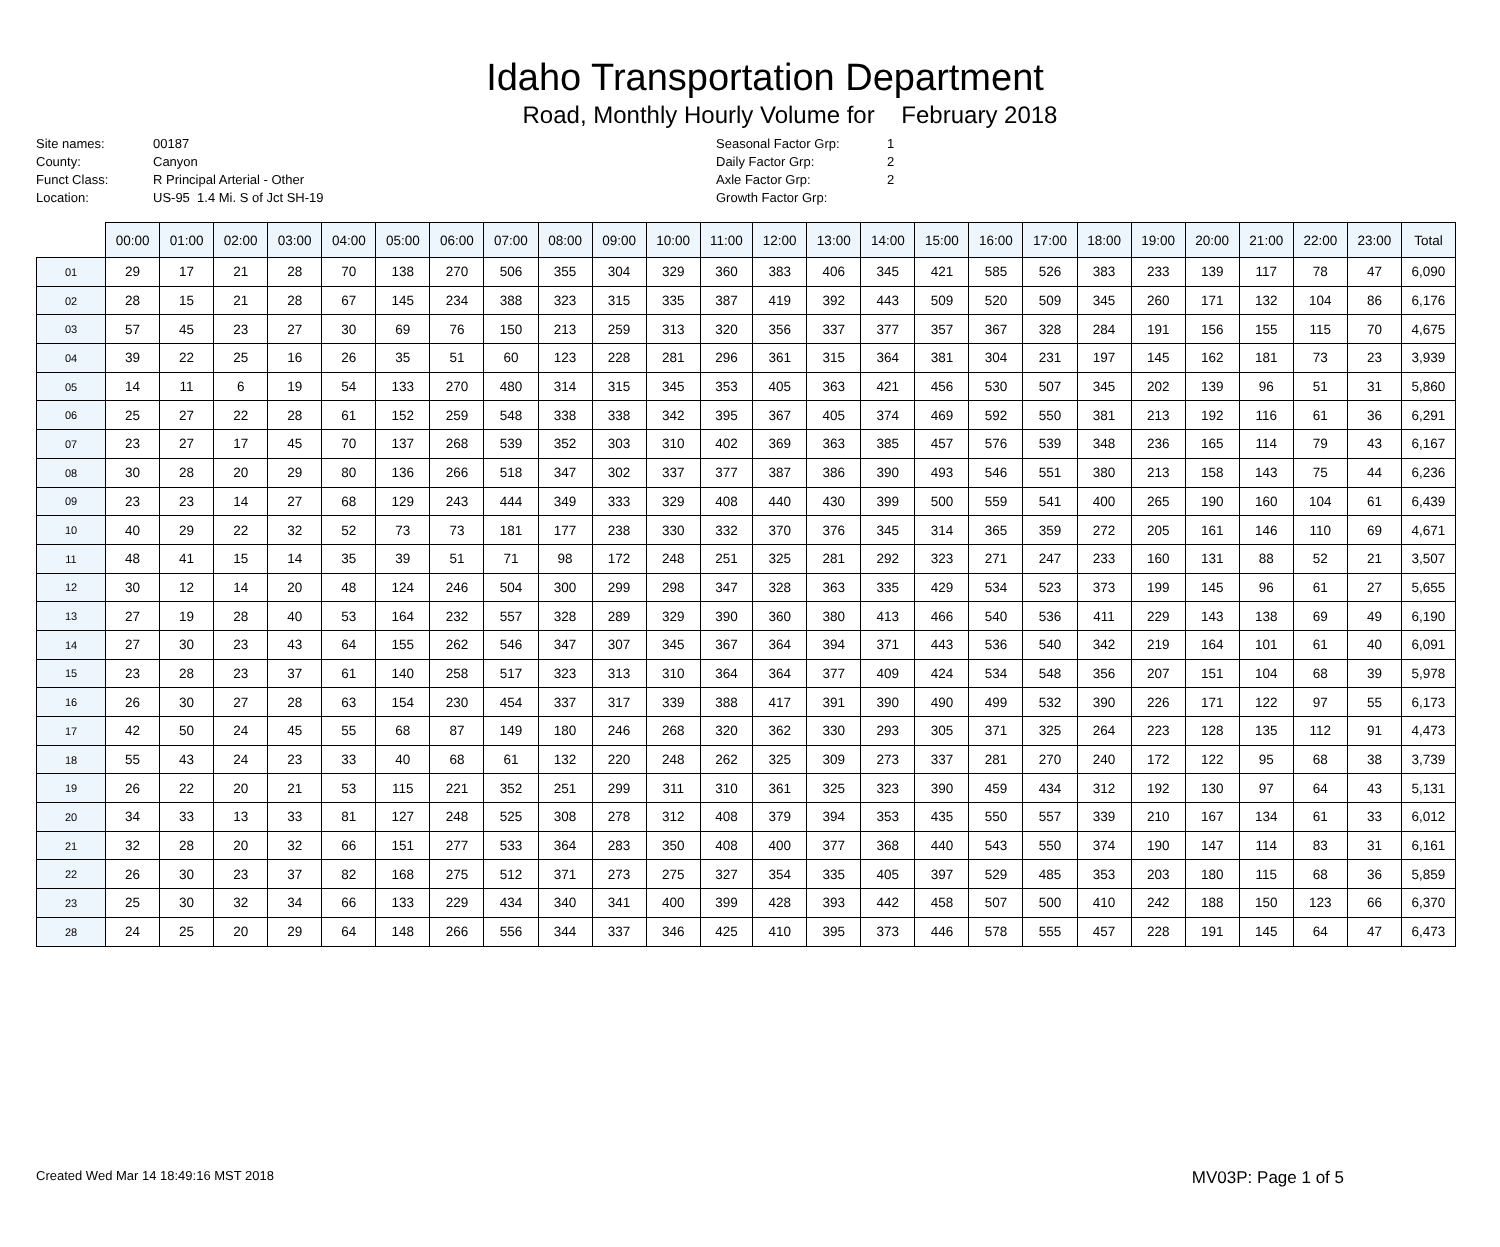Idaho Transportation Department
Road, Monthly Hourly Volume for February 2018
Site names: 00187
County: Canyon
Funct Class: R Principal Arterial - Other
Location: US-95 1.4 Mi. S of Jct SH-19
Seasonal Factor Grp: 1
Daily Factor Grp: 2
Axle Factor Grp: 2
Growth Factor Grp:
| | 00:00 | 01:00 | 02:00 | 03:00 | 04:00 | 05:00 | 06:00 | 07:00 | 08:00 | 09:00 | 10:00 | 11:00 | 12:00 | 13:00 | 14:00 | 15:00 | 16:00 | 17:00 | 18:00 | 19:00 | 20:00 | 21:00 | 22:00 | 23:00 | Total |
| --- | --- | --- | --- | --- | --- | --- | --- | --- | --- | --- | --- | --- | --- | --- | --- | --- | --- | --- | --- | --- | --- | --- | --- | --- | --- |
| 01 | 29 | 17 | 21 | 28 | 70 | 138 | 270 | 506 | 355 | 304 | 329 | 360 | 383 | 406 | 345 | 421 | 585 | 526 | 383 | 233 | 139 | 117 | 78 | 47 | 6,090 |
| 02 | 28 | 15 | 21 | 28 | 67 | 145 | 234 | 388 | 323 | 315 | 335 | 387 | 419 | 392 | 443 | 509 | 520 | 509 | 345 | 260 | 171 | 132 | 104 | 86 | 6,176 |
| 03 | 57 | 45 | 23 | 27 | 30 | 69 | 76 | 150 | 213 | 259 | 313 | 320 | 356 | 337 | 377 | 357 | 367 | 328 | 284 | 191 | 156 | 155 | 115 | 70 | 4,675 |
| 04 | 39 | 22 | 25 | 16 | 26 | 35 | 51 | 60 | 123 | 228 | 281 | 296 | 361 | 315 | 364 | 381 | 304 | 231 | 197 | 145 | 162 | 181 | 73 | 23 | 3,939 |
| 05 | 14 | 11 | 6 | 19 | 54 | 133 | 270 | 480 | 314 | 315 | 345 | 353 | 405 | 363 | 421 | 456 | 530 | 507 | 345 | 202 | 139 | 96 | 51 | 31 | 5,860 |
| 06 | 25 | 27 | 22 | 28 | 61 | 152 | 259 | 548 | 338 | 338 | 342 | 395 | 367 | 405 | 374 | 469 | 592 | 550 | 381 | 213 | 192 | 116 | 61 | 36 | 6,291 |
| 07 | 23 | 27 | 17 | 45 | 70 | 137 | 268 | 539 | 352 | 303 | 310 | 402 | 369 | 363 | 385 | 457 | 576 | 539 | 348 | 236 | 165 | 114 | 79 | 43 | 6,167 |
| 08 | 30 | 28 | 20 | 29 | 80 | 136 | 266 | 518 | 347 | 302 | 337 | 377 | 387 | 386 | 390 | 493 | 546 | 551 | 380 | 213 | 158 | 143 | 75 | 44 | 6,236 |
| 09 | 23 | 23 | 14 | 27 | 68 | 129 | 243 | 444 | 349 | 333 | 329 | 408 | 440 | 430 | 399 | 500 | 559 | 541 | 400 | 265 | 190 | 160 | 104 | 61 | 6,439 |
| 10 | 40 | 29 | 22 | 32 | 52 | 73 | 73 | 181 | 177 | 238 | 330 | 332 | 370 | 376 | 345 | 314 | 365 | 359 | 272 | 205 | 161 | 146 | 110 | 69 | 4,671 |
| 11 | 48 | 41 | 15 | 14 | 35 | 39 | 51 | 71 | 98 | 172 | 248 | 251 | 325 | 281 | 292 | 323 | 271 | 247 | 233 | 160 | 131 | 88 | 52 | 21 | 3,507 |
| 12 | 30 | 12 | 14 | 20 | 48 | 124 | 246 | 504 | 300 | 299 | 298 | 347 | 328 | 363 | 335 | 429 | 534 | 523 | 373 | 199 | 145 | 96 | 61 | 27 | 5,655 |
| 13 | 27 | 19 | 28 | 40 | 53 | 164 | 232 | 557 | 328 | 289 | 329 | 390 | 360 | 380 | 413 | 466 | 540 | 536 | 411 | 229 | 143 | 138 | 69 | 49 | 6,190 |
| 14 | 27 | 30 | 23 | 43 | 64 | 155 | 262 | 546 | 347 | 307 | 345 | 367 | 364 | 394 | 371 | 443 | 536 | 540 | 342 | 219 | 164 | 101 | 61 | 40 | 6,091 |
| 15 | 23 | 28 | 23 | 37 | 61 | 140 | 258 | 517 | 323 | 313 | 310 | 364 | 364 | 377 | 409 | 424 | 534 | 548 | 356 | 207 | 151 | 104 | 68 | 39 | 5,978 |
| 16 | 26 | 30 | 27 | 28 | 63 | 154 | 230 | 454 | 337 | 317 | 339 | 388 | 417 | 391 | 390 | 490 | 499 | 532 | 390 | 226 | 171 | 122 | 97 | 55 | 6,173 |
| 17 | 42 | 50 | 24 | 45 | 55 | 68 | 87 | 149 | 180 | 246 | 268 | 320 | 362 | 330 | 293 | 305 | 371 | 325 | 264 | 223 | 128 | 135 | 112 | 91 | 4,473 |
| 18 | 55 | 43 | 24 | 23 | 33 | 40 | 68 | 61 | 132 | 220 | 248 | 262 | 325 | 309 | 273 | 337 | 281 | 270 | 240 | 172 | 122 | 95 | 68 | 38 | 3,739 |
| 19 | 26 | 22 | 20 | 21 | 53 | 115 | 221 | 352 | 251 | 299 | 311 | 310 | 361 | 325 | 323 | 390 | 459 | 434 | 312 | 192 | 130 | 97 | 64 | 43 | 5,131 |
| 20 | 34 | 33 | 13 | 33 | 81 | 127 | 248 | 525 | 308 | 278 | 312 | 408 | 379 | 394 | 353 | 435 | 550 | 557 | 339 | 210 | 167 | 134 | 61 | 33 | 6,012 |
| 21 | 32 | 28 | 20 | 32 | 66 | 151 | 277 | 533 | 364 | 283 | 350 | 408 | 400 | 377 | 368 | 440 | 543 | 550 | 374 | 190 | 147 | 114 | 83 | 31 | 6,161 |
| 22 | 26 | 30 | 23 | 37 | 82 | 168 | 275 | 512 | 371 | 273 | 275 | 327 | 354 | 335 | 405 | 397 | 529 | 485 | 353 | 203 | 180 | 115 | 68 | 36 | 5,859 |
| 23 | 25 | 30 | 32 | 34 | 66 | 133 | 229 | 434 | 340 | 341 | 400 | 399 | 428 | 393 | 442 | 458 | 507 | 500 | 410 | 242 | 188 | 150 | 123 | 66 | 6,370 |
| 28 | 24 | 25 | 20 | 29 | 64 | 148 | 266 | 556 | 344 | 337 | 346 | 425 | 410 | 395 | 373 | 446 | 578 | 555 | 457 | 228 | 191 | 145 | 64 | 47 | 6,473 |
Created Wed Mar 14 18:49:16 MST 2018 MV03P: Page 1 of 5